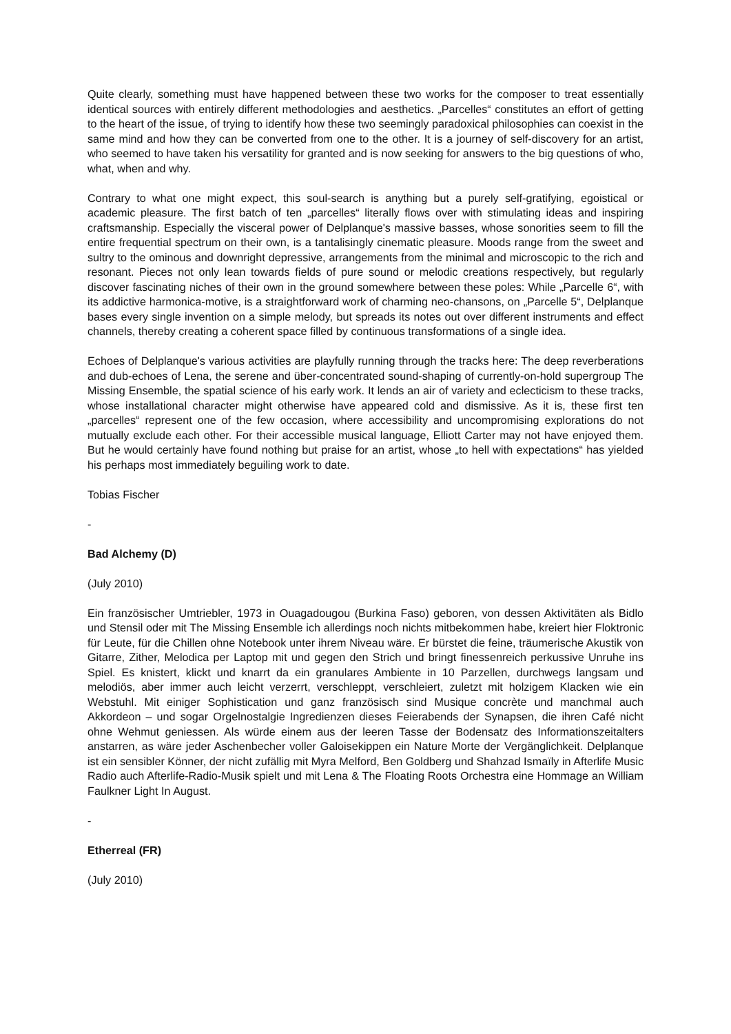Quite clearly, something must have happened between these two works for the composer to treat essentially identical sources with entirely different methodologies and aesthetics. „Parcelles“ constitutes an effort of getting to the heart of the issue, of trying to identify how these two seemingly paradoxical philosophies can coexist in the same mind and how they can be converted from one to the other. It is a journey of self-discovery for an artist, who seemed to have taken his versatility for granted and is now seeking for answers to the big questions of who, what, when and why.
Contrary to what one might expect, this soul-search is anything but a purely self-gratifying, egoistical or academic pleasure. The first batch of ten „parcelles“ literally flows over with stimulating ideas and inspiring craftsmanship. Especially the visceral power of Delplanque's massive basses, whose sonorities seem to fill the entire frequential spectrum on their own, is a tantalisingly cinematic pleasure. Moods range from the sweet and sultry to the ominous and downright depressive, arrangements from the minimal and microscopic to the rich and resonant. Pieces not only lean towards fields of pure sound or melodic creations respectively, but regularly discover fascinating niches of their own in the ground somewhere between these poles: While „Parcelle 6“, with its addictive harmonica-motive, is a straightforward work of charming neo-chansons, on „Parcelle 5“, Delplanque bases every single invention on a simple melody, but spreads its notes out over different instruments and effect channels, thereby creating a coherent space filled by continuous transformations of a single idea.
Echoes of Delplanque's various activities are playfully running through the tracks here: The deep reverberations and dub-echoes of Lena, the serene and über-concentrated sound-shaping of currently-on-hold supergroup The Missing Ensemble, the spatial science of his early work. It lends an air of variety and eclecticism to these tracks, whose installational character might otherwise have appeared cold and dismissive. As it is, these first ten „parcelles“ represent one of the few occasion, where accessibility and uncompromising explorations do not mutually exclude each other. For their accessible musical language, Elliott Carter may not have enjoyed them. But he would certainly have found nothing but praise for an artist, whose „to hell with expectations“ has yielded his perhaps most immediately beguiling work to date.
Tobias Fischer
-
Bad Alchemy (D)
(July 2010)
Ein französischer Umtriebler, 1973 in Ouagadougou (Burkina Faso) geboren, von dessen Aktivitäten als Bidlo und Stensil oder mit The Missing Ensemble ich allerdings noch nichts mitbekommen habe, kreiert hier Floktronic für Leute, für die Chillen ohne Notebook unter ihrem Niveau wäre. Er bürstet die feine, träumerische Akustik von Gitarre, Zither, Melodica per Laptop mit und gegen den Strich und bringt finessenreich perkussive Unruhe ins Spiel. Es knistert, klickt und knarrt da ein granulares Ambiente in 10 Parzellen, durchwegs langsam und melodiös, aber immer auch leicht verzerrt, verschleppt, verschleiert, zuletzt mit holzigem Klacken wie ein Webstuhl. Mit einiger Sophistication und ganz französisch sind Musique concrète und manchmal auch Akkordeon – und sogar Orgelnostalgie Ingredienzen dieses Feierabends der Synapsen, die ihren Café nicht ohne Wehmut geniessen. Als würde einem aus der leeren Tasse der Bodensatz des Informationszeitalters anstarren, as wäre jeder Aschenbecher voller Galoisekippen ein Nature Morte der Vergänglichkeit. Delplanque ist ein sensibler Könner, der nicht zufällig mit Myra Melford, Ben Goldberg und Shahzad Ismaïly in Afterlife Music Radio auch Afterlife-Radio-Musik spielt und mit Lena & The Floating Roots Orchestra eine Hommage an William Faulkner Light In August.
-
Etherreal (FR)
(July 2010)